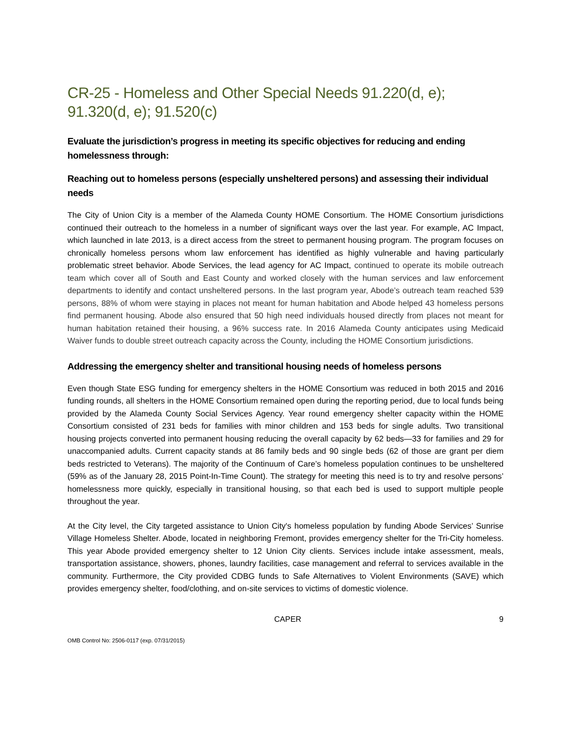CR-25 - Homeless and Other Special Needs 91.220(d, e); 91.320(d, e); 91.520(c)
Evaluate the jurisdiction’s progress in meeting its specific objectives for reducing and ending homelessness through:
Reaching out to homeless persons (especially unsheltered persons) and assessing their individual needs
The City of Union City is a member of the Alameda County HOME Consortium. The HOME Consortium jurisdictions continued their outreach to the homeless in a number of significant ways over the last year. For example, AC Impact, which launched in late 2013, is a direct access from the street to permanent housing program. The program focuses on chronically homeless persons whom law enforcement has identified as highly vulnerable and having particularly problematic street behavior. Abode Services, the lead agency for AC Impact, continued to operate its mobile outreach team which cover all of South and East County and worked closely with the human services and law enforcement departments to identify and contact unsheltered persons. In the last program year, Abode’s outreach team reached 539 persons, 88% of whom were staying in places not meant for human habitation and Abode helped 43 homeless persons find permanent housing. Abode also ensured that 50 high need individuals housed directly from places not meant for human habitation retained their housing, a 96% success rate. In 2016 Alameda County anticipates using Medicaid Waiver funds to double street outreach capacity across the County, including the HOME Consortium jurisdictions.
Addressing the emergency shelter and transitional housing needs of homeless persons
Even though State ESG funding for emergency shelters in the HOME Consortium was reduced in both 2015 and 2016 funding rounds, all shelters in the HOME Consortium remained open during the reporting period, due to local funds being provided by the Alameda County Social Services Agency. Year round emergency shelter capacity within the HOME Consortium consisted of 231 beds for families with minor children and 153 beds for single adults. Two transitional housing projects converted into permanent housing reducing the overall capacity by 62 beds—33 for families and 29 for unaccompanied adults. Current capacity stands at 86 family beds and 90 single beds (62 of those are grant per diem beds restricted to Veterans). The majority of the Continuum of Care’s homeless population continues to be unsheltered (59% as of the January 28, 2015 Point-In-Time Count). The strategy for meeting this need is to try and resolve persons’ homelessness more quickly, especially in transitional housing, so that each bed is used to support multiple people throughout the year.
At the City level, the City targeted assistance to Union City's homeless population by funding Abode Services’ Sunrise Village Homeless Shelter. Abode, located in neighboring Fremont, provides emergency shelter for the Tri-City homeless. This year Abode provided emergency shelter to 12 Union City clients. Services include intake assessment, meals, transportation assistance, showers, phones, laundry facilities, case management and referral to services available in the community. Furthermore, the City provided CDBG funds to Safe Alternatives to Violent Environments (SAVE) which provides emergency shelter, food/clothing, and on-site services to victims of domestic violence.
CAPER 9
OMB Control No: 2506-0117 (exp. 07/31/2015)